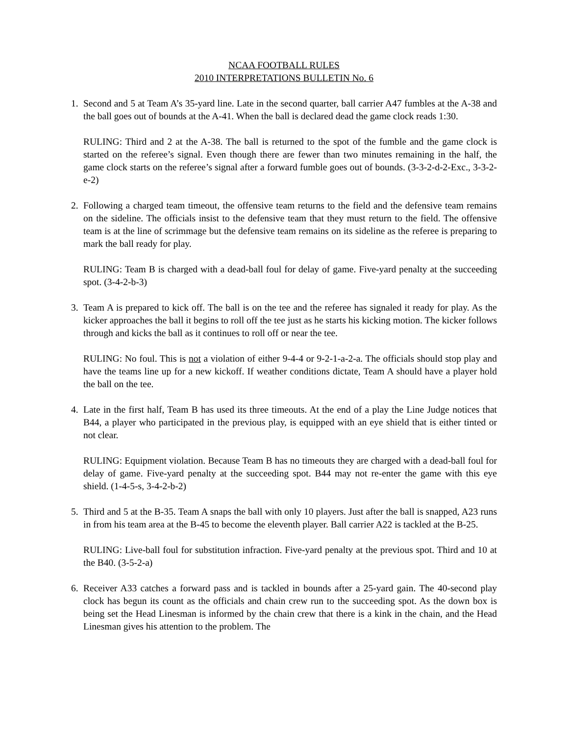NCAA FOOTBALL RULES
2010 INTERPRETATIONS BULLETIN No. 6
1. Second and 5 at Team A’s 35-yard line. Late in the second quarter, ball carrier A47 fumbles at the A-38 and the ball goes out of bounds at the A-41. When the ball is declared dead the game clock reads 1:30.
RULING: Third and 2 at the A-38. The ball is returned to the spot of the fumble and the game clock is started on the referee’s signal. Even though there are fewer than two minutes remaining in the half, the game clock starts on the referee’s signal after a forward fumble goes out of bounds. (3-3-2-d-2-Exc., 3-3-2-e-2)
2. Following a charged team timeout, the offensive team returns to the field and the defensive team remains on the sideline. The officials insist to the defensive team that they must return to the field. The offensive team is at the line of scrimmage but the defensive team remains on its sideline as the referee is preparing to mark the ball ready for play.
RULING: Team B is charged with a dead-ball foul for delay of game. Five-yard penalty at the succeeding spot. (3-4-2-b-3)
3. Team A is prepared to kick off. The ball is on the tee and the referee has signaled it ready for play. As the kicker approaches the ball it begins to roll off the tee just as he starts his kicking motion. The kicker follows through and kicks the ball as it continues to roll off or near the tee.
RULING: No foul. This is not a violation of either 9-4-4 or 9-2-1-a-2-a. The officials should stop play and have the teams line up for a new kickoff. If weather conditions dictate, Team A should have a player hold the ball on the tee.
4. Late in the first half, Team B has used its three timeouts. At the end of a play the Line Judge notices that B44, a player who participated in the previous play, is equipped with an eye shield that is either tinted or not clear.
RULING: Equipment violation. Because Team B has no timeouts they are charged with a dead-ball foul for delay of game. Five-yard penalty at the succeeding spot. B44 may not re-enter the game with this eye shield. (1-4-5-s, 3-4-2-b-2)
5. Third and 5 at the B-35. Team A snaps the ball with only 10 players. Just after the ball is snapped, A23 runs in from his team area at the B-45 to become the eleventh player. Ball carrier A22 is tackled at the B-25.
RULING: Live-ball foul for substitution infraction. Five-yard penalty at the previous spot. Third and 10 at the B40. (3-5-2-a)
6. Receiver A33 catches a forward pass and is tackled in bounds after a 25-yard gain. The 40-second play clock has begun its count as the officials and chain crew run to the succeeding spot. As the down box is being set the Head Linesman is informed by the chain crew that there is a kink in the chain, and the Head Linesman gives his attention to the problem. The